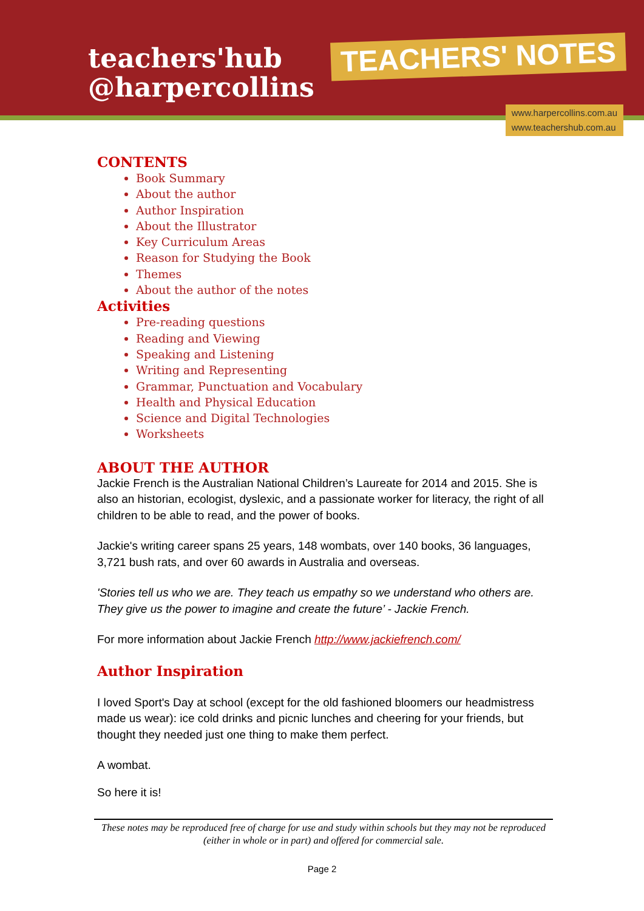teachers'hub
@harpercollins
TEACHERS' NOTES
www.harpercollins.com.au
www.teachershub.com.au
CONTENTS
Book Summary
About the author
Author Inspiration
About the Illustrator
Key Curriculum Areas
Reason for Studying the Book
Themes
About the author of the notes
Activities
Pre-reading questions
Reading and Viewing
Speaking and Listening
Writing and Representing
Grammar, Punctuation and Vocabulary
Health and Physical Education
Science and Digital Technologies
Worksheets
ABOUT THE AUTHOR
Jackie French is the Australian National Children’s Laureate for 2014 and 2015. She is also an historian, ecologist, dyslexic, and a passionate worker for literacy, the right of all children to be able to read, and the power of books.
Jackie's writing career spans 25 years, 148 wombats, over 140 books, 36 languages, 3,721 bush rats, and over 60 awards in Australia and overseas.
'Stories tell us who we are. They teach us empathy so we understand who others are. They give us the power to imagine and create the future’ - Jackie French.
For more information about Jackie French http://www.jackiefrench.com/
Author Inspiration
I loved Sport's Day at school (except for the old fashioned bloomers our headmistress made us wear): ice cold drinks and picnic lunches and cheering for your friends, but thought they needed just one thing to make them perfect.
A wombat.
So here it is!
These notes may be reproduced free of charge for use and study within schools but they may not be reproduced (either in whole or in part) and offered for commercial sale.
Page 2